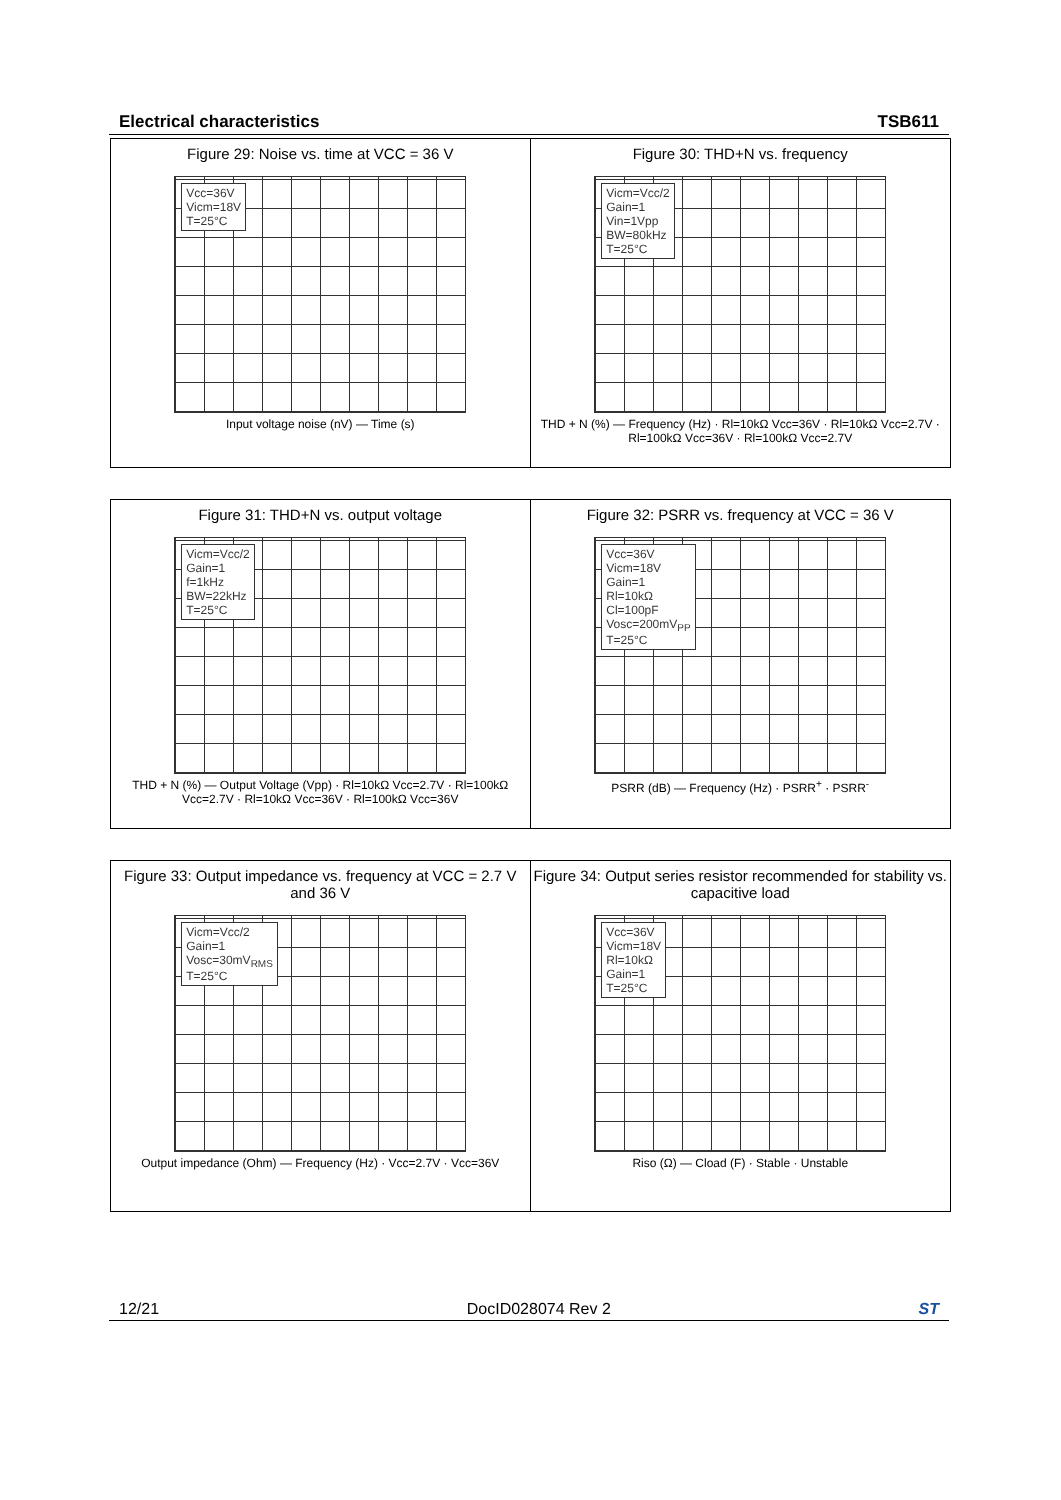Electrical characteristics TSB611
Figure 29: Noise vs. time at VCC = 36 V
Vcc=36V
Vicm=18V
T=25°C
Input voltage noise (nV) — Time (s)
Figure 30: THD+N vs. frequency
Vicm=Vcc/2
Gain=1
Vin=1Vpp
BW=80kHz
T=25°C
THD + N (%) — Frequency (Hz) · Rl=10kΩ Vcc=36V · Rl=10kΩ Vcc=2.7V · Rl=100kΩ Vcc=36V · Rl=100kΩ Vcc=2.7V
Figure 31: THD+N vs. output voltage
Vicm=Vcc/2
Gain=1
f=1kHz
BW=22kHz
T=25°C
THD + N (%) — Output Voltage (Vpp) · Rl=10kΩ Vcc=2.7V · Rl=100kΩ Vcc=2.7V · Rl=10kΩ Vcc=36V · Rl=100kΩ Vcc=36V
Figure 32: PSRR vs. frequency at VCC = 36 V
Vcc=36V
Vicm=18V
Gain=1
Rl=10kΩ
Cl=100pF
Vosc=200mV<sub>PP</sub>
T=25°C
PSRR (dB) — Frequency (Hz) · PSRR<sup>+</sup> · PSRR<sup>-</sup>
Figure 33: Output impedance vs. frequency at VCC = 2.7 V and 36 V
Vicm=Vcc/2
Gain=1
Vosc=30mV<sub>RMS</sub>
T=25°C
Output impedance (Ohm) — Frequency (Hz) · Vcc=2.7V · Vcc=36V
Figure 34: Output series resistor recommended for stability vs. capacitive load
Vcc=36V
Vicm=18V
Rl=10kΩ
Gain=1
T=25°C
Riso (Ω) — Cload (F) · Stable · Unstable
12/21 DocID028074 Rev 2 ST